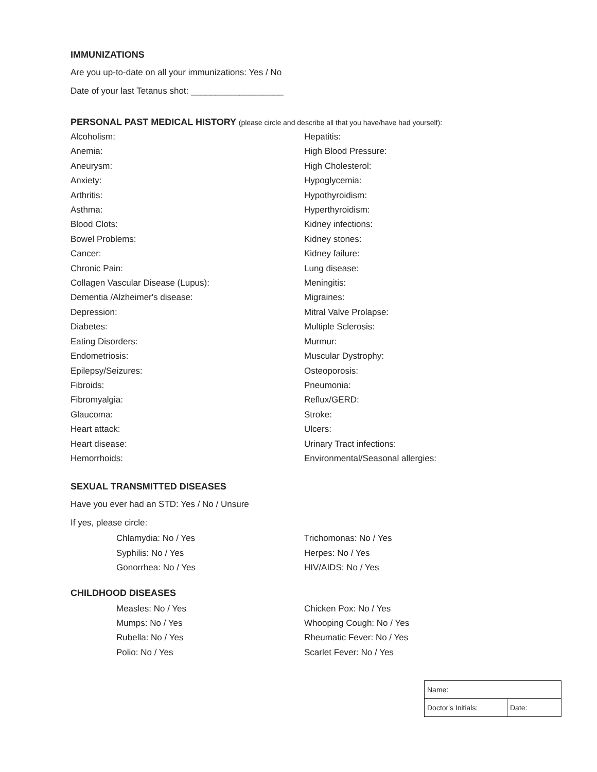IMMUNIZATIONS
Are you up-to-date on all your immunizations: Yes / No
Date of your last Tetanus shot: ___________________
PERSONAL PAST MEDICAL HISTORY (please circle and describe all that you have/have had yourself):
Alcoholism:
Anemia:
Aneurysm:
Anxiety:
Arthritis:
Asthma:
Blood Clots:
Bowel Problems:
Cancer:
Chronic Pain:
Collagen Vascular Disease (Lupus):
Dementia /Alzheimer's disease:
Depression:
Diabetes:
Eating Disorders:
Endometriosis:
Epilepsy/Seizures:
Fibroids:
Fibromyalgia:
Glaucoma:
Heart attack:
Heart disease:
Hemorrhoids:
Hepatitis:
High Blood Pressure:
High Cholesterol:
Hypoglycemia:
Hypothyroidism:
Hyperthyroidism:
Kidney infections:
Kidney stones:
Kidney failure:
Lung disease:
Meningitis:
Migraines:
Mitral Valve Prolapse:
Multiple Sclerosis:
Murmur:
Muscular Dystrophy:
Osteoporosis:
Pneumonia:
Reflux/GERD:
Stroke:
Ulcers:
Urinary Tract infections:
Environmental/Seasonal allergies:
SEXUAL TRANSMITTED DISEASES
Have you ever had an STD: Yes / No / Unsure
If yes, please circle:
Chlamydia: No / Yes
Syphilis: No / Yes
Gonorrhea: No / Yes
Trichomonas: No / Yes
Herpes: No / Yes
HIV/AIDS: No / Yes
CHILDHOOD DISEASES
Measles: No / Yes
Mumps: No / Yes
Rubella: No / Yes
Polio: No / Yes
Chicken Pox: No / Yes
Whooping Cough: No / Yes
Rheumatic Fever: No / Yes
Scarlet Fever: No / Yes
| Name: | |
| Doctor's Initials: | Date: |